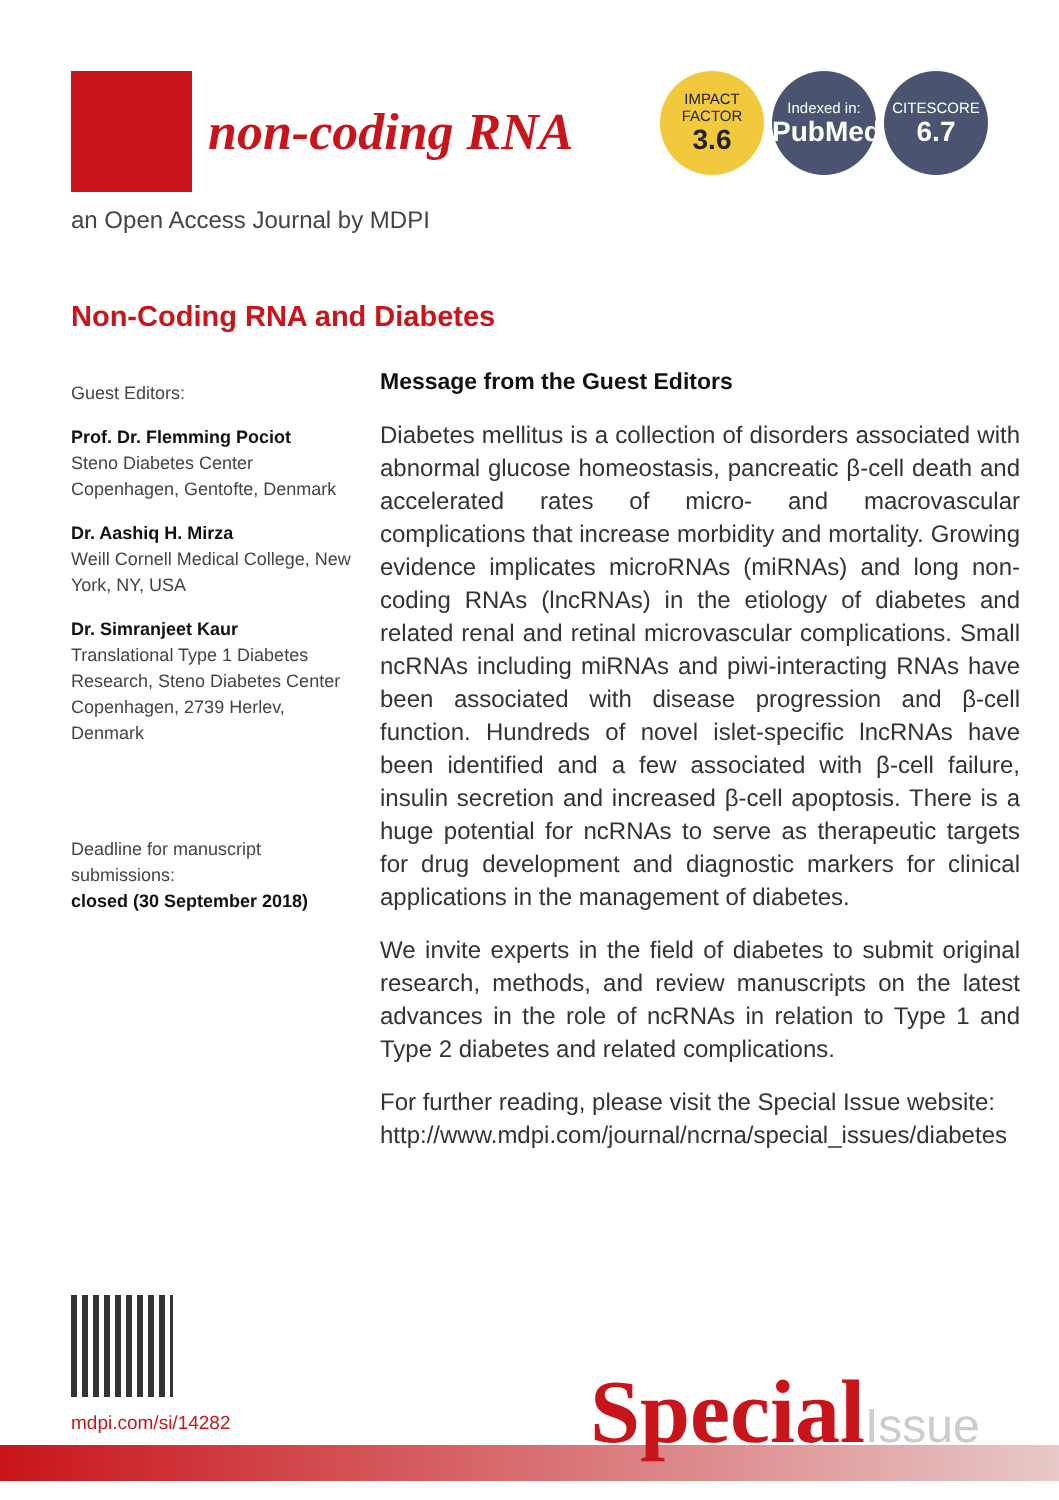non-coding RNA
IMPACT
FACTOR
3.6
Indexed in:
PubMed
CITESCORE
6.7
an Open Access Journal by MDPI
Non-Coding RNA and Diabetes
Guest Editors:
Prof. Dr. Flemming Pociot
Steno Diabetes Center Copenhagen, Gentofte, Denmark
Dr. Aashiq H. Mirza
Weill Cornell Medical College, New York, NY, USA
Dr. Simranjeet Kaur
Translational Type 1 Diabetes Research, Steno Diabetes Center Copenhagen, 2739 Herlev, Denmark
Deadline for manuscript submissions:
closed (30 September 2018)
Message from the Guest Editors
Diabetes mellitus is a collection of disorders associated with abnormal glucose homeostasis, pancreatic β-cell death and accelerated rates of micro- and macrovascular complications that increase morbidity and mortality. Growing evidence implicates microRNAs (miRNAs) and long non-coding RNAs (lncRNAs) in the etiology of diabetes and related renal and retinal microvascular complications. Small ncRNAs including miRNAs and piwi-interacting RNAs have been associated with disease progression and β-cell function. Hundreds of novel islet-specific lncRNAs have been identified and a few associated with β-cell failure, insulin secretion and increased β-cell apoptosis. There is a huge potential for ncRNAs to serve as therapeutic targets for drug development and diagnostic markers for clinical applications in the management of diabetes.
We invite experts in the field of diabetes to submit original research, methods, and review manuscripts on the latest advances in the role of ncRNAs in relation to Type 1 and Type 2 diabetes and related complications.
For further reading, please visit the Special Issue website: http://www.mdpi.com/journal/ncrna/special_issues/diabetes
mdpi.com/si/14282 SpecialIssue